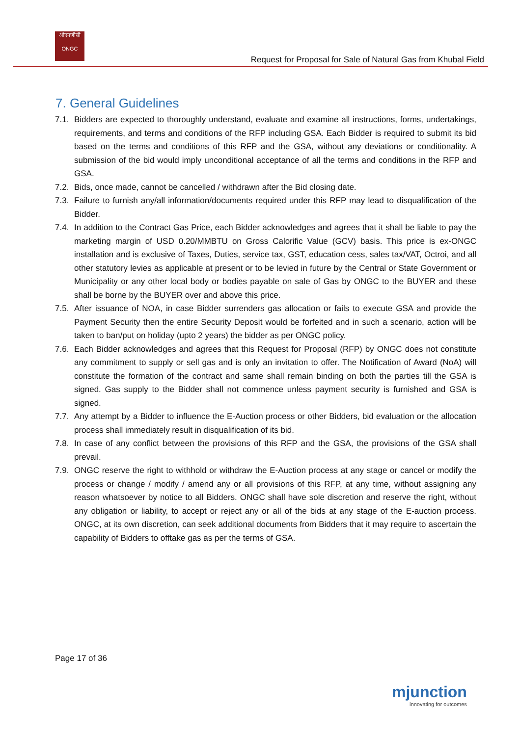ओएनजीसी
ONGC
Request for Proposal for Sale of Natural Gas from Khubal Field
7. General Guidelines
7.1. Bidders are expected to thoroughly understand, evaluate and examine all instructions, forms, undertakings, requirements, and terms and conditions of the RFP including GSA. Each Bidder is required to submit its bid based on the terms and conditions of this RFP and the GSA, without any deviations or conditionality. A submission of the bid would imply unconditional acceptance of all the terms and conditions in the RFP and GSA.
7.2. Bids, once made, cannot be cancelled / withdrawn after the Bid closing date.
7.3. Failure to furnish any/all information/documents required under this RFP may lead to disqualification of the Bidder.
7.4. In addition to the Contract Gas Price, each Bidder acknowledges and agrees that it shall be liable to pay the marketing margin of USD 0.20/MMBTU on Gross Calorific Value (GCV) basis. This price is ex-ONGC installation and is exclusive of Taxes, Duties, service tax, GST, education cess, sales tax/VAT, Octroi, and all other statutory levies as applicable at present or to be levied in future by the Central or State Government or Municipality or any other local body or bodies payable on sale of Gas by ONGC to the BUYER and these shall be borne by the BUYER over and above this price.
7.5. After issuance of NOA, in case Bidder surrenders gas allocation or fails to execute GSA and provide the Payment Security then the entire Security Deposit would be forfeited and in such a scenario, action will be taken to ban/put on holiday (upto 2 years) the bidder as per ONGC policy.
7.6. Each Bidder acknowledges and agrees that this Request for Proposal (RFP) by ONGC does not constitute any commitment to supply or sell gas and is only an invitation to offer. The Notification of Award (NoA) will constitute the formation of the contract and same shall remain binding on both the parties till the GSA is signed. Gas supply to the Bidder shall not commence unless payment security is furnished and GSA is signed.
7.7. Any attempt by a Bidder to influence the E-Auction process or other Bidders, bid evaluation or the allocation process shall immediately result in disqualification of its bid.
7.8. In case of any conflict between the provisions of this RFP and the GSA, the provisions of the GSA shall prevail.
7.9. ONGC reserve the right to withhold or withdraw the E-Auction process at any stage or cancel or modify the process or change / modify / amend any or all provisions of this RFP, at any time, without assigning any reason whatsoever by notice to all Bidders. ONGC shall have sole discretion and reserve the right, without any obligation or liability, to accept or reject any or all of the bids at any stage of the E-auction process. ONGC, at its own discretion, can seek additional documents from Bidders that it may require to ascertain the capability of Bidders to offtake gas as per the terms of GSA.
Page 17 of 36
mjunction
innovating for outcomes